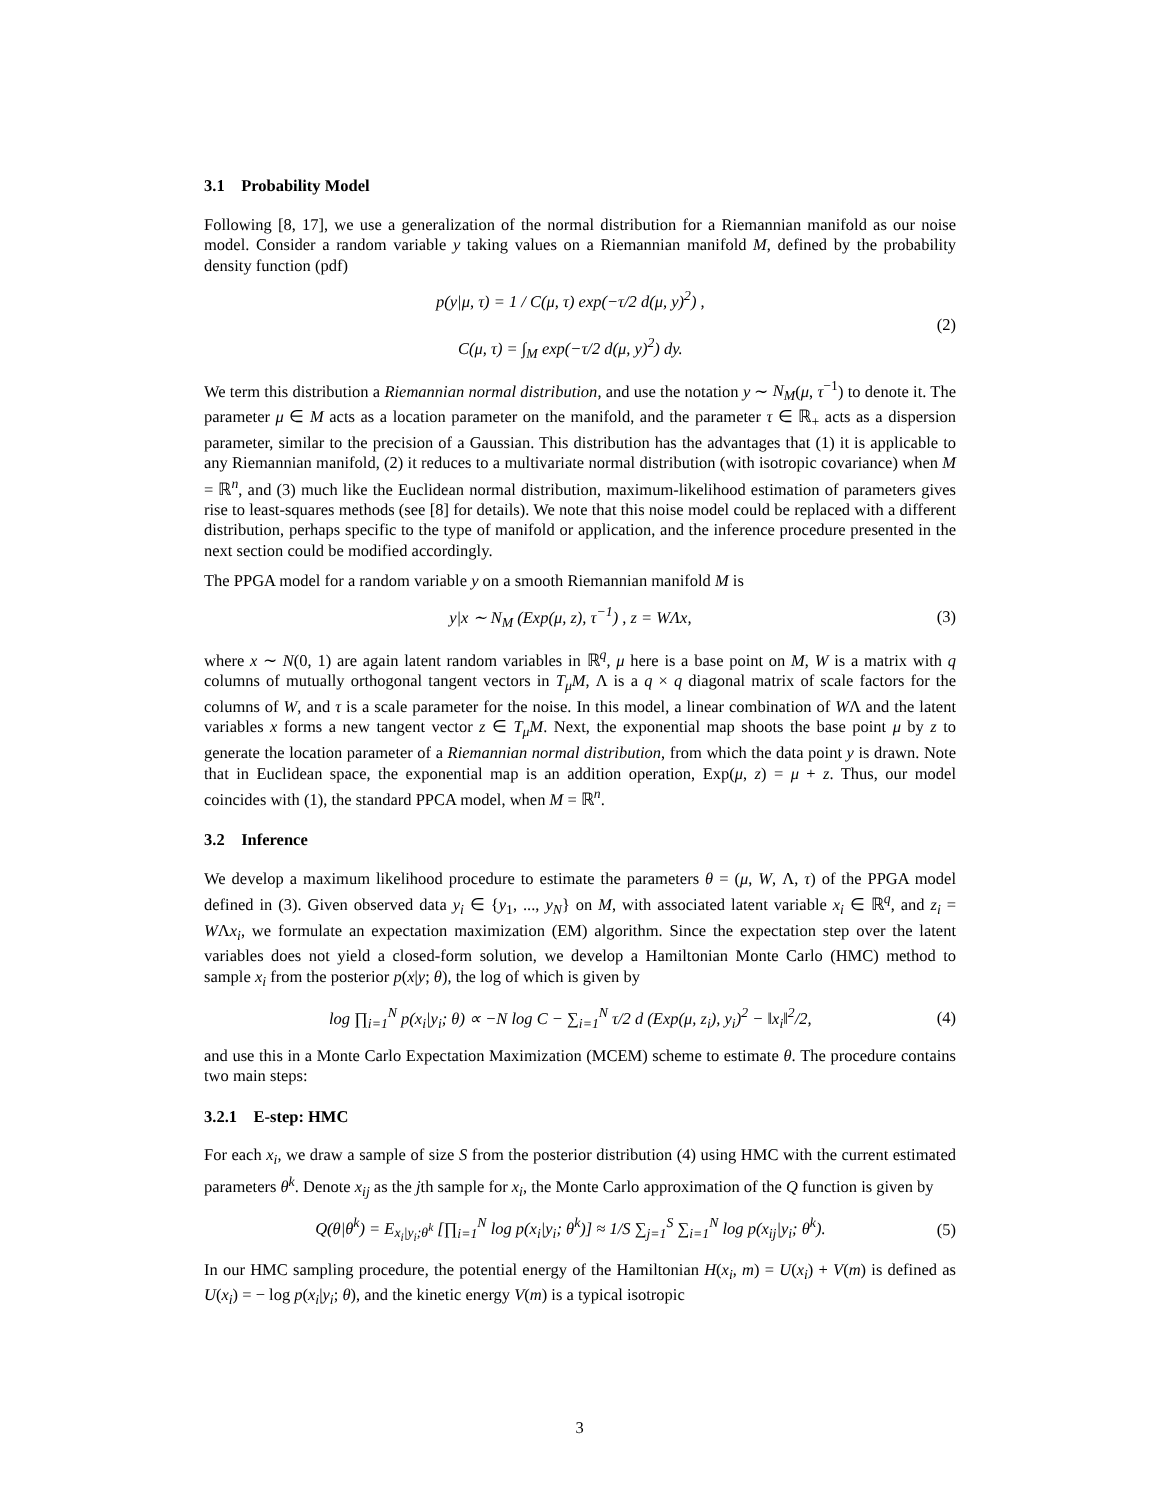3.1 Probability Model
Following [8, 17], we use a generalization of the normal distribution for a Riemannian manifold as our noise model. Consider a random variable y taking values on a Riemannian manifold M, defined by the probability density function (pdf)
p(y|μ, τ) = 1 / C(μ, τ) exp(−τ/2 d(μ, y)<sup>2</sup>) ,
C(μ, τ) = ∫<sub>M</sub> exp(−τ/2 d(μ, y)<sup>2</sup>) dy.
(2)
We term this distribution a Riemannian normal distribution, and use the notation y ∼ N<sub>M</sub>(μ, τ<sup>−1</sup>) to denote it. The parameter μ ∈ M acts as a location parameter on the manifold, and the parameter τ ∈ ℝ<sub>+</sub> acts as a dispersion parameter, similar to the precision of a Gaussian. This distribution has the advantages that (1) it is applicable to any Riemannian manifold, (2) it reduces to a multivariate normal distribution (with isotropic covariance) when M = ℝ<sup>n</sup>, and (3) much like the Euclidean normal distribution, maximum-likelihood estimation of parameters gives rise to least-squares methods (see [8] for details). We note that this noise model could be replaced with a different distribution, perhaps specific to the type of manifold or application, and the inference procedure presented in the next section could be modified accordingly.
The PPGA model for a random variable y on a smooth Riemannian manifold M is
y|x ∼ N<sub>M</sub> (Exp(μ, z), τ<sup>−1</sup>) , z = WΛx,
(3)
where x ∼ N(0, 1) are again latent random variables in ℝ<sup>q</sup>, μ here is a base point on M, W is a matrix with q columns of mutually orthogonal tangent vectors in T<sub>μ</sub>M, Λ is a q × q diagonal matrix of scale factors for the columns of W, and τ is a scale parameter for the noise. In this model, a linear combination of WΛ and the latent variables x forms a new tangent vector z ∈ T<sub>μ</sub>M. Next, the exponential map shoots the base point μ by z to generate the location parameter of a Riemannian normal distribution, from which the data point y is drawn. Note that in Euclidean space, the exponential map is an addition operation, Exp(μ, z) = μ + z. Thus, our model coincides with (1), the standard PPCA model, when M = ℝ<sup>n</sup>.
3.2 Inference
We develop a maximum likelihood procedure to estimate the parameters θ = (μ, W, Λ, τ) of the PPGA model defined in (3). Given observed data y<sub>i</sub> ∈ {y<sub>1</sub>, ..., y<sub>N</sub>} on M, with associated latent variable x<sub>i</sub> ∈ ℝ<sup>q</sup>, and z<sub>i</sub> = WΛx<sub>i</sub>, we formulate an expectation maximization (EM) algorithm. Since the expectation step over the latent variables does not yield a closed-form solution, we develop a Hamiltonian Monte Carlo (HMC) method to sample x<sub>i</sub> from the posterior p(x|y; θ), the log of which is given by
log ∏<sub>i=1</sub><sup>N</sup> p(x<sub>i</sub>|y<sub>i</sub>; θ) ∝ −N log C − ∑<sub>i=1</sub><sup>N</sup> τ/2 d (Exp(μ, z<sub>i</sub>), y<sub>i</sub>)<sup>2</sup> − ‖x<sub>i</sub>‖<sup>2</sup>/2,
(4)
and use this in a Monte Carlo Expectation Maximization (MCEM) scheme to estimate θ. The procedure contains two main steps:
3.2.1 E-step: HMC
For each x<sub>i</sub>, we draw a sample of size S from the posterior distribution (4) using HMC with the current estimated parameters θ<sup>k</sup>. Denote x<sub>ij</sub> as the jth sample for x<sub>i</sub>, the Monte Carlo approximation of the Q function is given by
Q(θ|θ<sup>k</sup>) = E<sub>x<sub>i</sub>|y<sub>i</sub>;θ<sup>k</sup></sub> [∏<sub>i=1</sub><sup>N</sup> log p(x<sub>i</sub>|y<sub>i</sub>; θ<sup>k</sup>)] ≈ 1/S ∑<sub>j=1</sub><sup>S</sup> ∑<sub>i=1</sub><sup>N</sup> log p(x<sub>ij</sub>|y<sub>i</sub>; θ<sup>k</sup>).
(5)
In our HMC sampling procedure, the potential energy of the Hamiltonian H(x<sub>i</sub>, m) = U(x<sub>i</sub>) + V(m) is defined as U(x<sub>i</sub>) = − log p(x<sub>i</sub>|y<sub>i</sub>; θ), and the kinetic energy V(m) is a typical isotropic
3